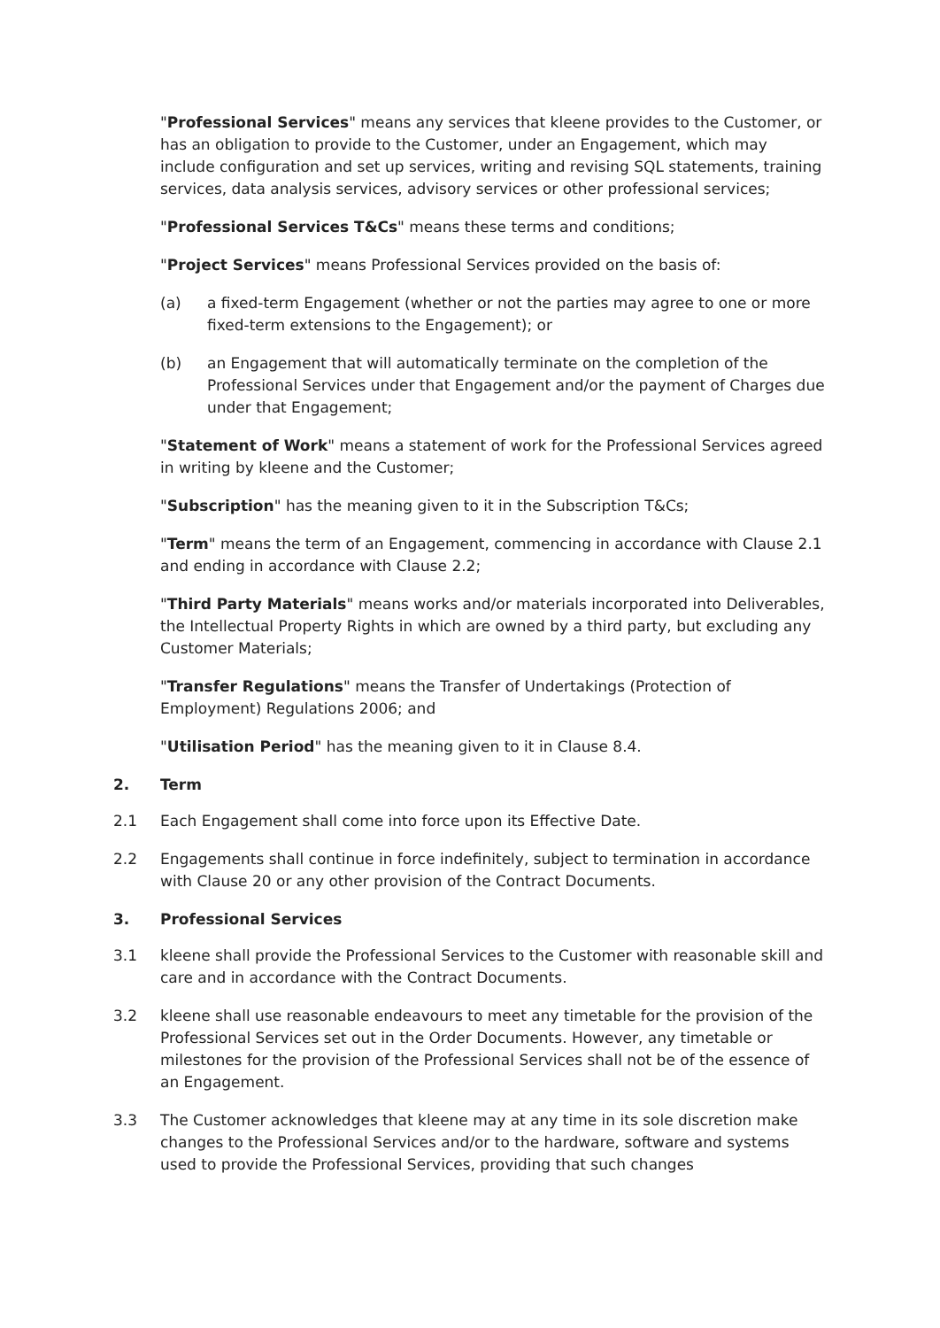"Professional Services" means any services that kleene provides to the Customer, or has an obligation to provide to the Customer, under an Engagement, which may include configuration and set up services, writing and revising SQL statements, training services, data analysis services, advisory services or other professional services;
"Professional Services T&Cs" means these terms and conditions;
"Project Services" means Professional Services provided on the basis of:
(a) a fixed-term Engagement (whether or not the parties may agree to one or more fixed-term extensions to the Engagement); or
(b) an Engagement that will automatically terminate on the completion of the Professional Services under that Engagement and/or the payment of Charges due under that Engagement;
"Statement of Work" means a statement of work for the Professional Services agreed in writing by kleene and the Customer;
"Subscription" has the meaning given to it in the Subscription T&Cs;
"Term" means the term of an Engagement, commencing in accordance with Clause 2.1 and ending in accordance with Clause 2.2;
"Third Party Materials" means works and/or materials incorporated into Deliverables, the Intellectual Property Rights in which are owned by a third party, but excluding any Customer Materials;
"Transfer Regulations" means the Transfer of Undertakings (Protection of Employment) Regulations 2006; and
"Utilisation Period" has the meaning given to it in Clause 8.4.
2. Term
2.1 Each Engagement shall come into force upon its Effective Date.
2.2 Engagements shall continue in force indefinitely, subject to termination in accordance with Clause 20 or any other provision of the Contract Documents.
3. Professional Services
3.1 kleene shall provide the Professional Services to the Customer with reasonable skill and care and in accordance with the Contract Documents.
3.2 kleene shall use reasonable endeavours to meet any timetable for the provision of the Professional Services set out in the Order Documents. However, any timetable or milestones for the provision of the Professional Services shall not be of the essence of an Engagement.
3.3 The Customer acknowledges that kleene may at any time in its sole discretion make changes to the Professional Services and/or to the hardware, software and systems used to provide the Professional Services, providing that such changes